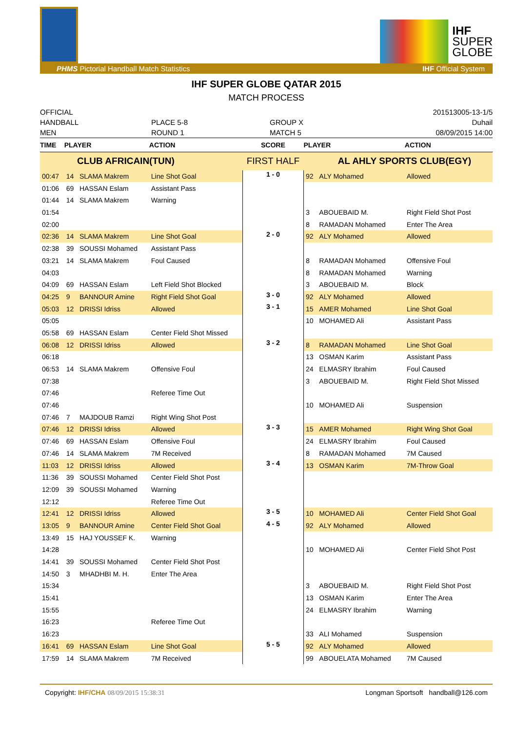IHF
SUPER
GLOBE
PHMS Pictorial Handball Match Statistics IHF Official System
IHF SUPER GLOBE QATAR 2015
MATCH PROCESS
OFFICIAL
HANDBALL
MEN
PLACE 5-8
ROUND 1
GROUP X
MATCH 5
201513005-13-1/5
Duhail
08/09/2015 14:00
| TIME | PLAYER | | ACTION | SCORE | PLAYER | | ACTION |
| --- | --- | --- | --- | --- | --- | --- | --- |
| CLUB AFRICAIN(TUN) | | | | FIRST HALF | AL AHLY SPORTS CLUB(EGY) | | |
| 00:47 | 14 | SLAMA Makrem | Line Shot Goal | 1 - 0 | 92 | ALY Mohamed | Allowed |
| 01:06 | 69 | HASSAN Eslam | Assistant Pass | | | | |
| 01:44 | 14 | SLAMA Makrem | Warning | | | | |
| 01:54 | | | | | 3 | ABOUEBAID M. | Right Field Shot Post |
| 02:00 | | | | | 8 | RAMADAN Mohamed | Enter The Area |
| 02:36 | 14 | SLAMA Makrem | Line Shot Goal | 2 - 0 | 92 | ALY Mohamed | Allowed |
| 02:38 | 39 | SOUSSI Mohamed | Assistant Pass | | | | |
| 03:21 | 14 | SLAMA Makrem | Foul Caused | | 8 | RAMADAN Mohamed | Offensive Foul |
| 04:03 | | | | | 8 | RAMADAN Mohamed | Warning |
| 04:09 | 69 | HASSAN Eslam | Left Field Shot Blocked | | 3 | ABOUEBAID M. | Block |
| 04:25 | 9 | BANNOUR Amine | Right Field Shot Goal | 3 - 0 | 92 | ALY Mohamed | Allowed |
| 05:03 | 12 | DRISSI Idriss | Allowed | 3 - 1 | 15 | AMER Mohamed | Line Shot Goal |
| 05:05 | | | | | 10 | MOHAMED Ali | Assistant Pass |
| 05:58 | 69 | HASSAN Eslam | Center Field Shot Missed | | | | |
| 06:08 | 12 | DRISSI Idriss | Allowed | 3 - 2 | 8 | RAMADAN Mohamed | Line Shot Goal |
| 06:18 | | | | | 13 | OSMAN Karim | Assistant Pass |
| 06:53 | 14 | SLAMA Makrem | Offensive Foul | | 24 | ELMASRY Ibrahim | Foul Caused |
| 07:38 | | | | | 3 | ABOUEBAID M. | Right Field Shot Missed |
| 07:46 | | | Referee Time Out | | | | |
| 07:46 | | | | | 10 | MOHAMED Ali | Suspension |
| 07:46 | 7 | MAJDOUB Ramzi | Right Wing Shot Post | | | | |
| 07:46 | 12 | DRISSI Idriss | Allowed | 3 - 3 | 15 | AMER Mohamed | Right Wing Shot Goal |
| 07:46 | 69 | HASSAN Eslam | Offensive Foul | | 24 | ELMASRY Ibrahim | Foul Caused |
| 07:46 | 14 | SLAMA Makrem | 7M Received | | 8 | RAMADAN Mohamed | 7M Caused |
| 11:03 | 12 | DRISSI Idriss | Allowed | 3 - 4 | 13 | OSMAN Karim | 7M-Throw Goal |
| 11:36 | 39 | SOUSSI Mohamed | Center Field Shot Post | | | | |
| 12:09 | 39 | SOUSSI Mohamed | Warning | | | | |
| 12:12 | | | Referee Time Out | | | | |
| 12:41 | 12 | DRISSI Idriss | Allowed | 3 - 5 | 10 | MOHAMED Ali | Center Field Shot Goal |
| 13:05 | 9 | BANNOUR Amine | Center Field Shot Goal | 4 - 5 | 92 | ALY Mohamed | Allowed |
| 13:49 | 15 | HAJ YOUSSEF K. | Warning | | | | |
| 14:28 | | | | | 10 | MOHAMED Ali | Center Field Shot Post |
| 14:41 | 39 | SOUSSI Mohamed | Center Field Shot Post | | | | |
| 14:50 | 3 | MHADHBI M. H. | Enter The Area | | | | |
| 15:34 | | | | | 3 | ABOUEBAID M. | Right Field Shot Post |
| 15:41 | | | | | 13 | OSMAN Karim | Enter The Area |
| 15:55 | | | | | 24 | ELMASRY Ibrahim | Warning |
| 16:23 | | | Referee Time Out | | | | |
| 16:23 | | | | | 33 | ALI Mohamed | Suspension |
| 16:41 | 69 | HASSAN Eslam | Line Shot Goal | 5 - 5 | 92 | ALY Mohamed | Allowed |
| 17:59 | 14 | SLAMA Makrem | 7M Received | | 99 | ABOUELATA Mohamed | 7M Caused |
Copyright: IHF/CHA 08/09/2015 15:38:31 Longman Sportsoft handball@126.com